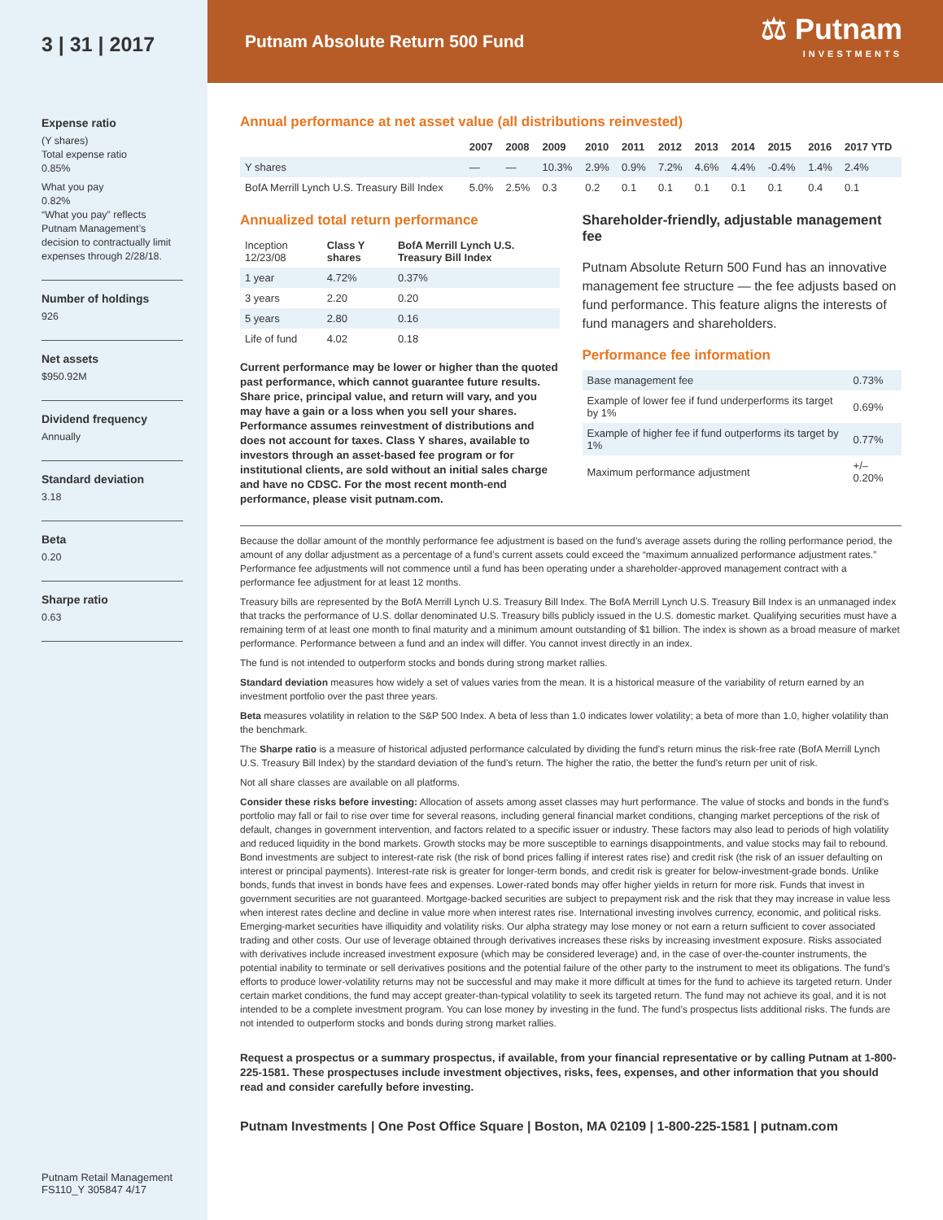3 | 31 | 2017
Expense ratio
(Y shares)
Total expense ratio
0.85%
What you pay
0.82%
“What you pay” reflects Putnam Management’s decision to contractually limit expenses through 2/28/18.
Number of holdings
926
Net assets
$950.92M
Dividend frequency
Annually
Standard deviation
3.18
Beta
0.20
Sharpe ratio
0.63
Putnam Retail Management
FS110_Y 305847 4/17
Putnam Absolute Return 500 Fund
⚖ Putnam
INVESTMENTS
Annual performance at net asset value (all distributions reinvested)
| | 2007 | 2008 | 2009 | 2010 | 2011 | 2012 | 2013 | 2014 | 2015 | 2016 | 2017 YTD |
| --- | --- | --- | --- | --- | --- | --- | --- | --- | --- | --- | --- |
| Y shares | — | — | 10.3% | 2.9% | 0.9% | 7.2% | 4.6% | 4.4% | -0.4% | 1.4% | 2.4% |
| BofA Merrill Lynch U.S. Treasury Bill Index | 5.0% | 2.5% | 0.3 | 0.2 | 0.1 | 0.1 | 0.1 | 0.1 | 0.1 | 0.4 | 0.1 |
Annualized total return performance
| Inception 12/23/08 | Class Y shares | BofA Merrill Lynch U.S. Treasury Bill Index |
| --- | --- | --- |
| 1 year | 4.72% | 0.37% |
| 3 years | 2.20 | 0.20 |
| 5 years | 2.80 | 0.16 |
| Life of fund | 4.02 | 0.18 |
Current performance may be lower or higher than the quoted past performance, which cannot guarantee future results. Share price, principal value, and return will vary, and you may have a gain or a loss when you sell your shares. Performance assumes reinvestment of distributions and does not account for taxes. Class Y shares, available to investors through an asset-based fee program or for institutional clients, are sold without an initial sales charge and have no CDSC. For the most recent month-end performance, please visit putnam.com.
Shareholder-friendly, adjustable management fee
Putnam Absolute Return 500 Fund has an innovative management fee structure — the fee adjusts based on fund performance. This feature aligns the interests of fund managers and shareholders.
Performance fee information
| Base management fee | 0.73% |
| Example of lower fee if fund underperforms its target by 1% | 0.69% |
| Example of higher fee if fund outperforms its target by 1% | 0.77% |
| Maximum performance adjustment | +/–0.20% |
Because the dollar amount of the monthly performance fee adjustment is based on the fund’s average assets during the rolling performance period, the amount of any dollar adjustment as a percentage of a fund’s current assets could exceed the “maximum annualized performance adjustment rates.” Performance fee adjustments will not commence until a fund has been operating under a shareholder-approved management contract with a performance fee adjustment for at least 12 months.
Treasury bills are represented by the BofA Merrill Lynch U.S. Treasury Bill Index. The BofA Merrill Lynch U.S. Treasury Bill Index is an unmanaged index that tracks the performance of U.S. dollar denominated U.S. Treasury bills publicly issued in the U.S. domestic market. Qualifying securities must have a remaining term of at least one month to final maturity and a minimum amount outstanding of $1 billion. The index is shown as a broad measure of market performance. Performance between a fund and an index will differ. You cannot invest directly in an index.
The fund is not intended to outperform stocks and bonds during strong market rallies.
Standard deviation measures how widely a set of values varies from the mean. It is a historical measure of the variability of return earned by an investment portfolio over the past three years.
Beta measures volatility in relation to the S&P 500 Index. A beta of less than 1.0 indicates lower volatility; a beta of more than 1.0, higher volatility than the benchmark.
The Sharpe ratio is a measure of historical adjusted performance calculated by dividing the fund’s return minus the risk-free rate (BofA Merrill Lynch U.S. Treasury Bill Index) by the standard deviation of the fund’s return. The higher the ratio, the better the fund’s return per unit of risk.
Not all share classes are available on all platforms.
Consider these risks before investing: Allocation of assets among asset classes may hurt performance. The value of stocks and bonds in the fund’s portfolio may fall or fail to rise over time for several reasons, including general financial market conditions, changing market perceptions of the risk of default, changes in government intervention, and factors related to a specific issuer or industry. These factors may also lead to periods of high volatility and reduced liquidity in the bond markets. Growth stocks may be more susceptible to earnings disappointments, and value stocks may fail to rebound. Bond investments are subject to interest-rate risk (the risk of bond prices falling if interest rates rise) and credit risk (the risk of an issuer defaulting on interest or principal payments). Interest-rate risk is greater for longer-term bonds, and credit risk is greater for below-investment-grade bonds. Unlike bonds, funds that invest in bonds have fees and expenses. Lower-rated bonds may offer higher yields in return for more risk. Funds that invest in government securities are not guaranteed. Mortgage-backed securities are subject to prepayment risk and the risk that they may increase in value less when interest rates decline and decline in value more when interest rates rise. International investing involves currency, economic, and political risks. Emerging-market securities have illiquidity and volatility risks. Our alpha strategy may lose money or not earn a return sufficient to cover associated trading and other costs. Our use of leverage obtained through derivatives increases these risks by increasing investment exposure. Risks associated with derivatives include increased investment exposure (which may be considered leverage) and, in the case of over-the-counter instruments, the potential inability to terminate or sell derivatives positions and the potential failure of the other party to the instrument to meet its obligations. The fund’s efforts to produce lower-volatility returns may not be successful and may make it more difficult at times for the fund to achieve its targeted return. Under certain market conditions, the fund may accept greater-than-typical volatility to seek its targeted return. The fund may not achieve its goal, and it is not intended to be a complete investment program. You can lose money by investing in the fund. The fund’s prospectus lists additional risks. The funds are not intended to outperform stocks and bonds during strong market rallies.
Request a prospectus or a summary prospectus, if available, from your financial representative or by calling Putnam at 1-800-225-1581. These prospectuses include investment objectives, risks, fees, expenses, and other information that you should read and consider carefully before investing.
Putnam Investments | One Post Office Square | Boston, MA 02109 | 1-800-225-1581 | putnam.com